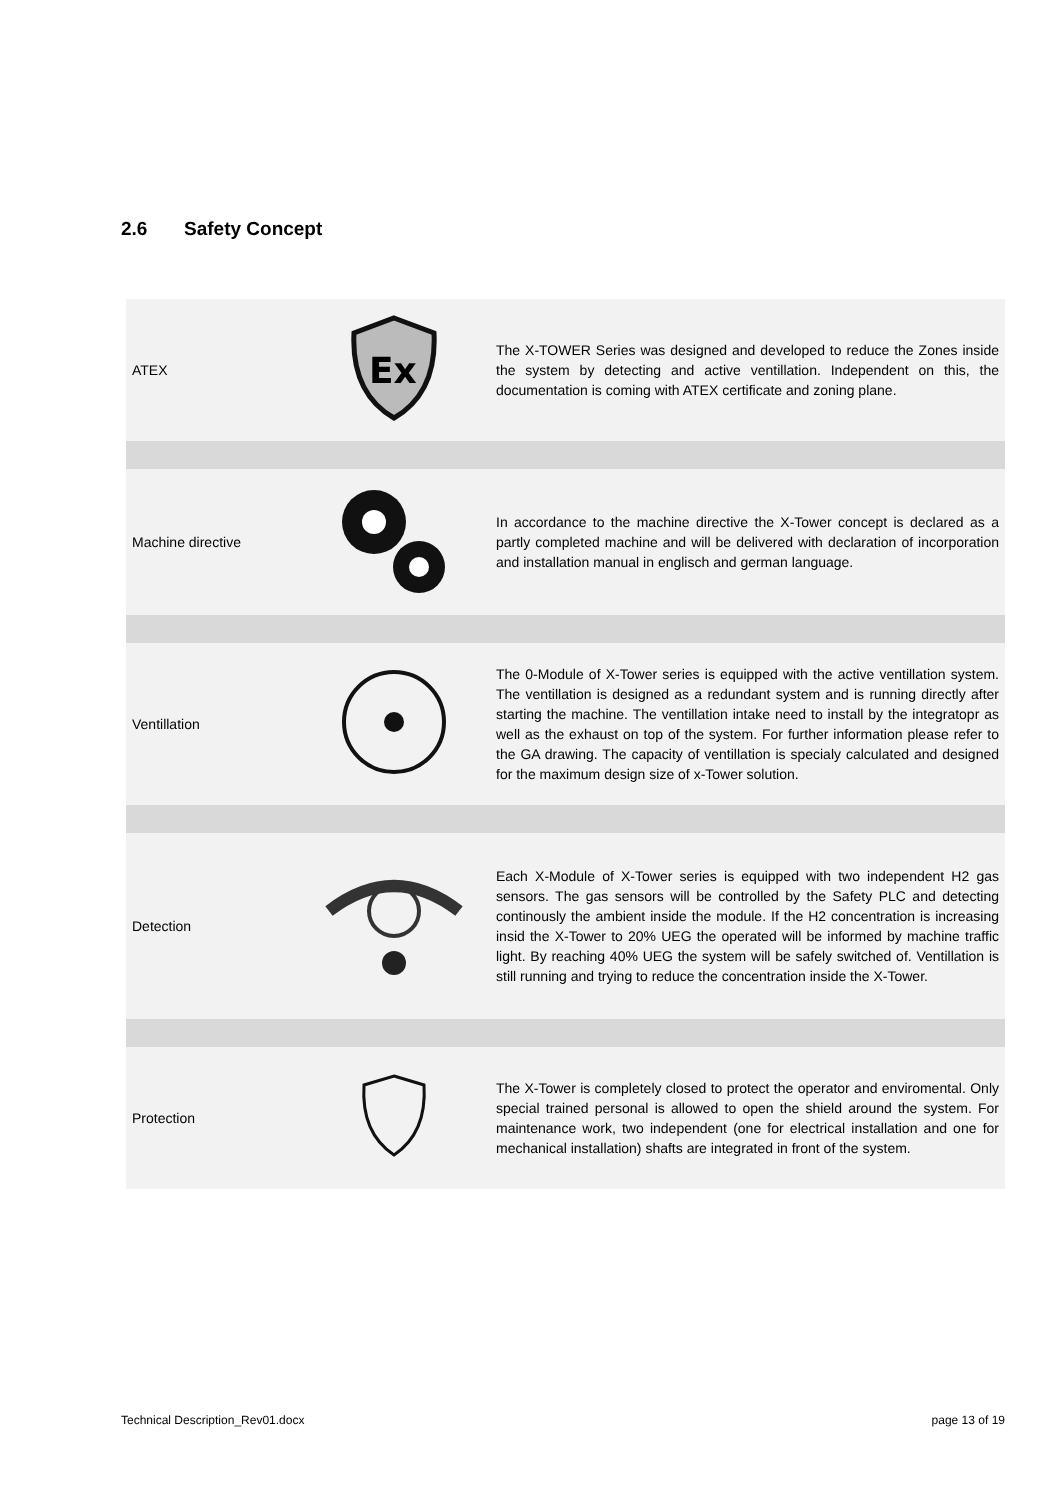2.6 Safety Concept
| ATEX | Ex | The X-TOWER Series was designed and developed to reduce the Zones inside the system by detecting and active ventillation. Independent on this, the documentation is coming with ATEX certificate and zoning plane. |
| Machine directive | | In accordance to the machine directive the X-Tower concept is declared as a partly completed machine and will be delivered with declaration of incorporation and installation manual in englisch and german language. |
| Ventillation | | The 0-Module of X-Tower series is equipped with the active ventillation system. The ventillation is designed as a redundant system and is running directly after starting the machine. The ventillation intake need to install by the integratopr as well as the exhaust on top of the system. For further information please refer to the GA drawing. The capacity of ventillation is specialy calculated and designed for the maximum design size of x-Tower solution. |
| Detection | | Each X-Module of X-Tower series is equipped with two independent H2 gas sensors. The gas sensors will be controlled by the Safety PLC and detecting continously the ambient inside the module. If the H2 concentration is increasing insid the X-Tower to 20% UEG the operated will be informed by machine traffic light. By reaching 40% UEG the system will be safely switched of. Ventillation is still running and trying to reduce the concentration inside the X-Tower. |
| Protection | | The X-Tower is completely closed to protect the operator and enviromental. Only special trained personal is allowed to open the shield around the system. For maintenance work, two independent (one for electrical installation and one for mechanical installation) shafts are integrated in front of the system. |
Technical Description_Rev01.docx page 13 of 19